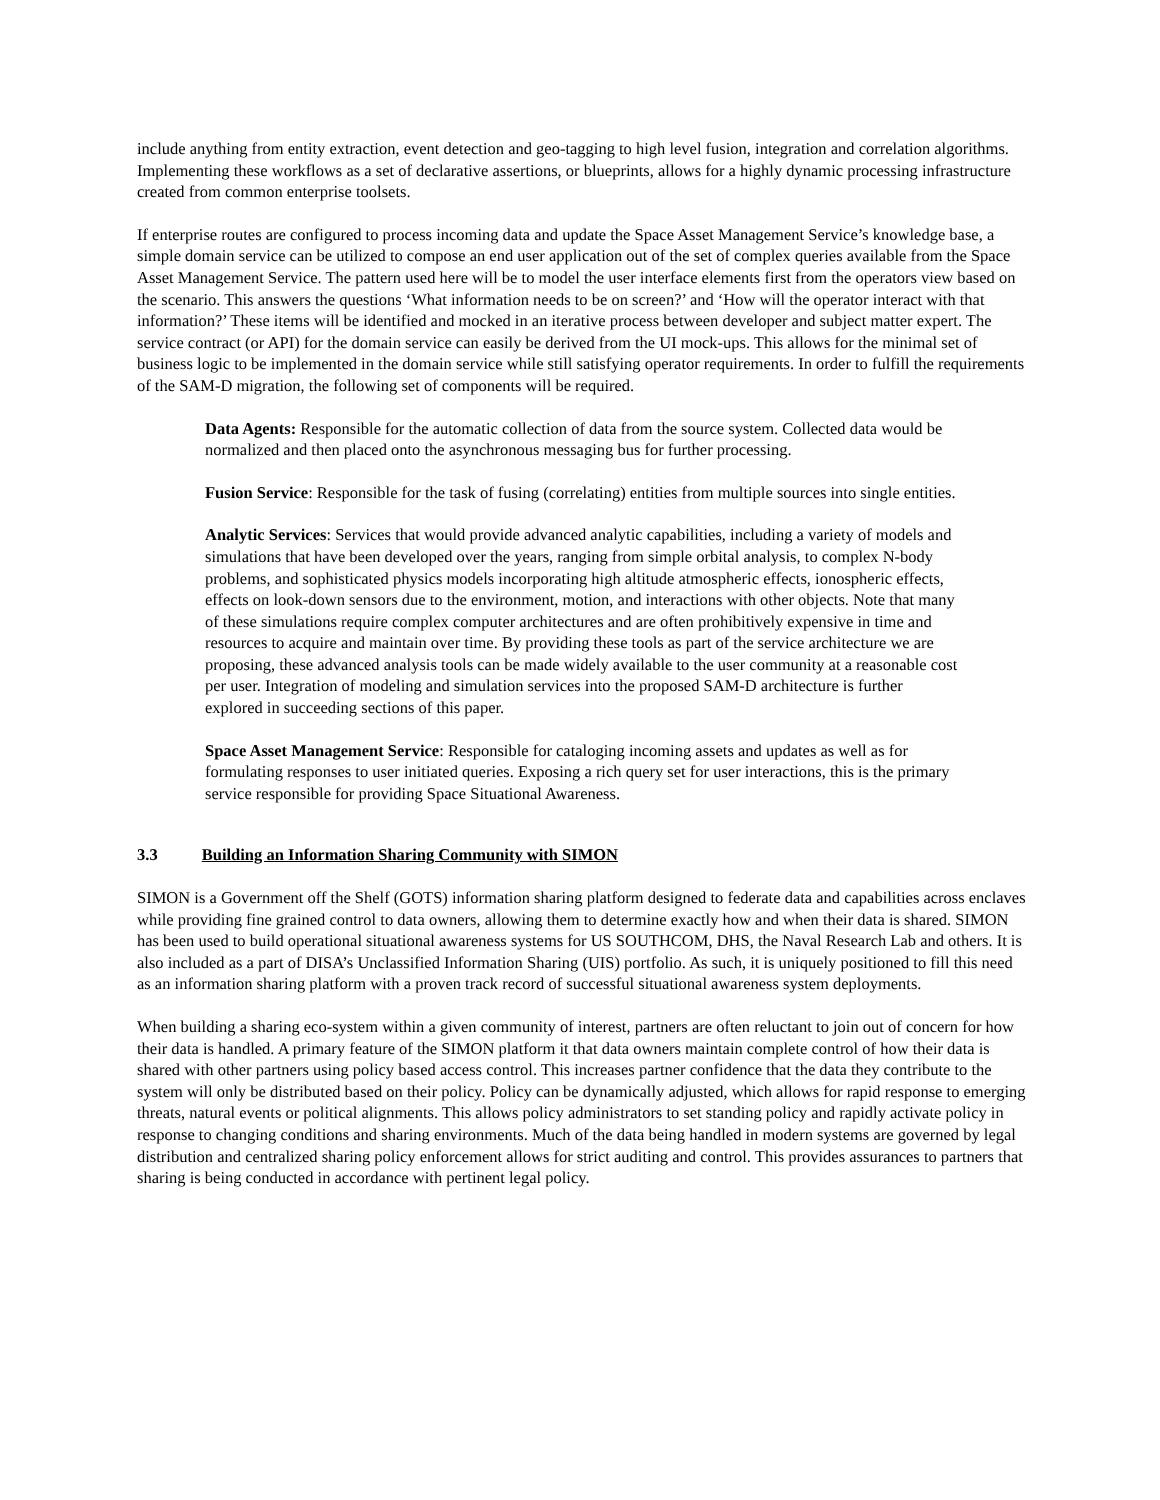include anything from entity extraction, event detection and geo-tagging to high level fusion, integration and correlation algorithms. Implementing these workflows as a set of declarative assertions, or blueprints, allows for a highly dynamic processing infrastructure created from common enterprise toolsets.
If enterprise routes are configured to process incoming data and update the Space Asset Management Service’s knowledge base, a simple domain service can be utilized to compose an end user application out of the set of complex queries available from the Space Asset Management Service. The pattern used here will be to model the user interface elements first from the operators view based on the scenario. This answers the questions ‘What information needs to be on screen?’ and ‘How will the operator interact with that information?’ These items will be identified and mocked in an iterative process between developer and subject matter expert. The service contract (or API) for the domain service can easily be derived from the UI mock-ups. This allows for the minimal set of business logic to be implemented in the domain service while still satisfying operator requirements. In order to fulfill the requirements of the SAM-D migration, the following set of components will be required.
Data Agents: Responsible for the automatic collection of data from the source system. Collected data would be normalized and then placed onto the asynchronous messaging bus for further processing.
Fusion Service: Responsible for the task of fusing (correlating) entities from multiple sources into single entities.
Analytic Services: Services that would provide advanced analytic capabilities, including a variety of models and simulations that have been developed over the years, ranging from simple orbital analysis, to complex N-body problems, and sophisticated physics models incorporating high altitude atmospheric effects, ionospheric effects, effects on look-down sensors due to the environment, motion, and interactions with other objects. Note that many of these simulations require complex computer architectures and are often prohibitively expensive in time and resources to acquire and maintain over time. By providing these tools as part of the service architecture we are proposing, these advanced analysis tools can be made widely available to the user community at a reasonable cost per user. Integration of modeling and simulation services into the proposed SAM-D architecture is further explored in succeeding sections of this paper.
Space Asset Management Service: Responsible for cataloging incoming assets and updates as well as for formulating responses to user initiated queries. Exposing a rich query set for user interactions, this is the primary service responsible for providing Space Situational Awareness.
3.3 Building an Information Sharing Community with SIMON
SIMON is a Government off the Shelf (GOTS) information sharing platform designed to federate data and capabilities across enclaves while providing fine grained control to data owners, allowing them to determine exactly how and when their data is shared. SIMON has been used to build operational situational awareness systems for US SOUTHCOM, DHS, the Naval Research Lab and others. It is also included as a part of DISA’s Unclassified Information Sharing (UIS) portfolio. As such, it is uniquely positioned to fill this need as an information sharing platform with a proven track record of successful situational awareness system deployments.
When building a sharing eco-system within a given community of interest, partners are often reluctant to join out of concern for how their data is handled. A primary feature of the SIMON platform it that data owners maintain complete control of how their data is shared with other partners using policy based access control. This increases partner confidence that the data they contribute to the system will only be distributed based on their policy. Policy can be dynamically adjusted, which allows for rapid response to emerging threats, natural events or political alignments. This allows policy administrators to set standing policy and rapidly activate policy in response to changing conditions and sharing environments. Much of the data being handled in modern systems are governed by legal distribution and centralized sharing policy enforcement allows for strict auditing and control. This provides assurances to partners that sharing is being conducted in accordance with pertinent legal policy.